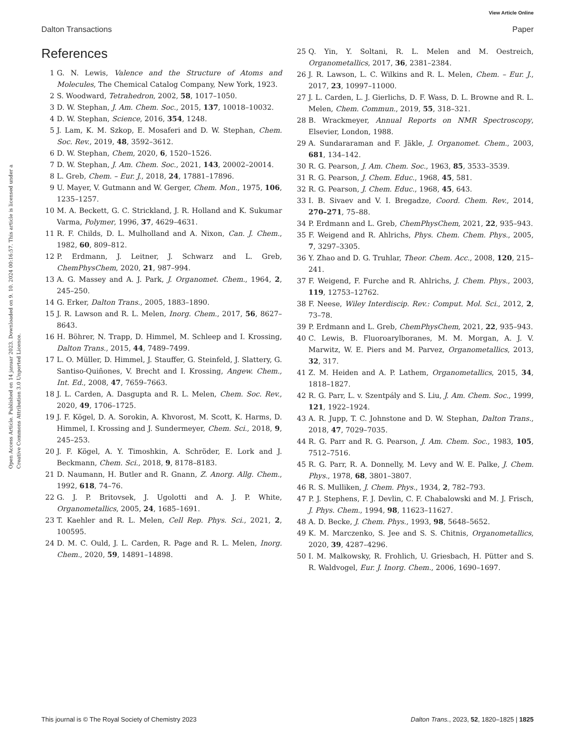View Article Online
Dalton Transactions Paper
Open Access Article. Published on 14 januar 2023. Downloaded on 9. 10. 2024 00:16:57. This article is licensed under a Creative Commons Attribution 3.0 Unported Licence.
References
1 G. N. Lewis, Valence and the Structure of Atoms and Molecules, The Chemical Catalog Company, New York, 1923.
2 S. Woodward, Tetrahedron, 2002, 58, 1017–1050.
3 D. W. Stephan, J. Am. Chem. Soc., 2015, 137, 10018–10032.
4 D. W. Stephan, Science, 2016, 354, 1248.
5 J. Lam, K. M. Szkop, E. Mosaferi and D. W. Stephan, Chem. Soc. Rev., 2019, 48, 3592–3612.
6 D. W. Stephan, Chem, 2020, 6, 1520–1526.
7 D. W. Stephan, J. Am. Chem. Soc., 2021, 143, 20002–20014.
8 L. Greb, Chem. – Eur. J., 2018, 24, 17881–17896.
9 U. Mayer, V. Gutmann and W. Gerger, Chem. Mon., 1975, 106, 1235–1257.
10 M. A. Beckett, G. C. Strickland, J. R. Holland and K. Sukumar Varma, Polymer, 1996, 37, 4629–4631.
11 R. F. Childs, D. L. Mulholland and A. Nixon, Can. J. Chem., 1982, 60, 809–812.
12 P. Erdmann, J. Leitner, J. Schwarz and L. Greb, ChemPhysChem, 2020, 21, 987–994.
13 A. G. Massey and A. J. Park, J. Organomet. Chem., 1964, 2, 245–250.
14 G. Erker, Dalton Trans., 2005, 1883–1890.
15 J. R. Lawson and R. L. Melen, Inorg. Chem., 2017, 56, 8627–8643.
16 H. Böhrer, N. Trapp, D. Himmel, M. Schleep and I. Krossing, Dalton Trans., 2015, 44, 7489–7499.
17 L. O. Müller, D. Himmel, J. Stauffer, G. Steinfeld, J. Slattery, G. Santiso-Quiñones, V. Brecht and I. Krossing, Angew. Chem., Int. Ed., 2008, 47, 7659–7663.
18 J. L. Carden, A. Dasgupta and R. L. Melen, Chem. Soc. Rev., 2020, 49, 1706–1725.
19 J. F. Kögel, D. A. Sorokin, A. Khvorost, M. Scott, K. Harms, D. Himmel, I. Krossing and J. Sundermeyer, Chem. Sci., 2018, 9, 245–253.
20 J. F. Kögel, A. Y. Timoshkin, A. Schröder, E. Lork and J. Beckmann, Chem. Sci., 2018, 9, 8178–8183.
21 D. Naumann, H. Butler and R. Gnann, Z. Anorg. Allg. Chem., 1992, 618, 74–76.
22 G. J. P. Britovsek, J. Ugolotti and A. J. P. White, Organometallics, 2005, 24, 1685–1691.
23 T. Kaehler and R. L. Melen, Cell Rep. Phys. Sci., 2021, 2, 100595.
24 D. M. C. Ould, J. L. Carden, R. Page and R. L. Melen, Inorg. Chem., 2020, 59, 14891–14898.
25 Q. Yin, Y. Soltani, R. L. Melen and M. Oestreich, Organometallics, 2017, 36, 2381–2384.
26 J. R. Lawson, L. C. Wilkins and R. L. Melen, Chem. – Eur. J., 2017, 23, 10997–11000.
27 J. L. Carden, L. J. Gierlichs, D. F. Wass, D. L. Browne and R. L. Melen, Chem. Commun., 2019, 55, 318–321.
28 B. Wrackmeyer, Annual Reports on NMR Spectroscopy, Elsevier, London, 1988.
29 A. Sundararaman and F. Jäkle, J. Organomet. Chem., 2003, 681, 134–142.
30 R. G. Pearson, J. Am. Chem. Soc., 1963, 85, 3533–3539.
31 R. G. Pearson, J. Chem. Educ., 1968, 45, 581.
32 R. G. Pearson, J. Chem. Educ., 1968, 45, 643.
33 I. B. Sivaev and V. I. Bregadze, Coord. Chem. Rev., 2014, 270–271, 75–88.
34 P. Erdmann and L. Greb, ChemPhysChem, 2021, 22, 935–943.
35 F. Weigend and R. Ahlrichs, Phys. Chem. Chem. Phys., 2005, 7, 3297–3305.
36 Y. Zhao and D. G. Truhlar, Theor. Chem. Acc., 2008, 120, 215–241.
37 F. Weigend, F. Furche and R. Ahlrichs, J. Chem. Phys., 2003, 119, 12753–12762.
38 F. Neese, Wiley Interdiscip. Rev.: Comput. Mol. Sci., 2012, 2, 73–78.
39 P. Erdmann and L. Greb, ChemPhysChem, 2021, 22, 935–943.
40 C. Lewis, B. Fluoroarylboranes, M. M. Morgan, A. J. V. Marwitz, W. E. Piers and M. Parvez, Organometallics, 2013, 32, 317.
41 Z. M. Heiden and A. P. Lathem, Organometallics, 2015, 34, 1818–1827.
42 R. G. Parr, L. v. Szentpály and S. Liu, J. Am. Chem. Soc., 1999, 121, 1922–1924.
43 A. R. Jupp, T. C. Johnstone and D. W. Stephan, Dalton Trans., 2018, 47, 7029–7035.
44 R. G. Parr and R. G. Pearson, J. Am. Chem. Soc., 1983, 105, 7512–7516.
45 R. G. Parr, R. A. Donnelly, M. Levy and W. E. Palke, J. Chem. Phys., 1978, 68, 3801–3807.
46 R. S. Mulliken, J. Chem. Phys., 1934, 2, 782–793.
47 P. J. Stephens, F. J. Devlin, C. F. Chabalowski and M. J. Frisch, J. Phys. Chem., 1994, 98, 11623–11627.
48 A. D. Becke, J. Chem. Phys., 1993, 98, 5648–5652.
49 K. M. Marczenko, S. Jee and S. S. Chitnis, Organometallics, 2020, 39, 4287–4296.
50 I. M. Malkowsky, R. Frohlich, U. Griesbach, H. Pütter and S. R. Waldvogel, Eur. J. Inorg. Chem., 2006, 1690–1697.
This journal is © The Royal Society of Chemistry 2023 Dalton Trans., 2023, 52, 1820–1825 | 1825